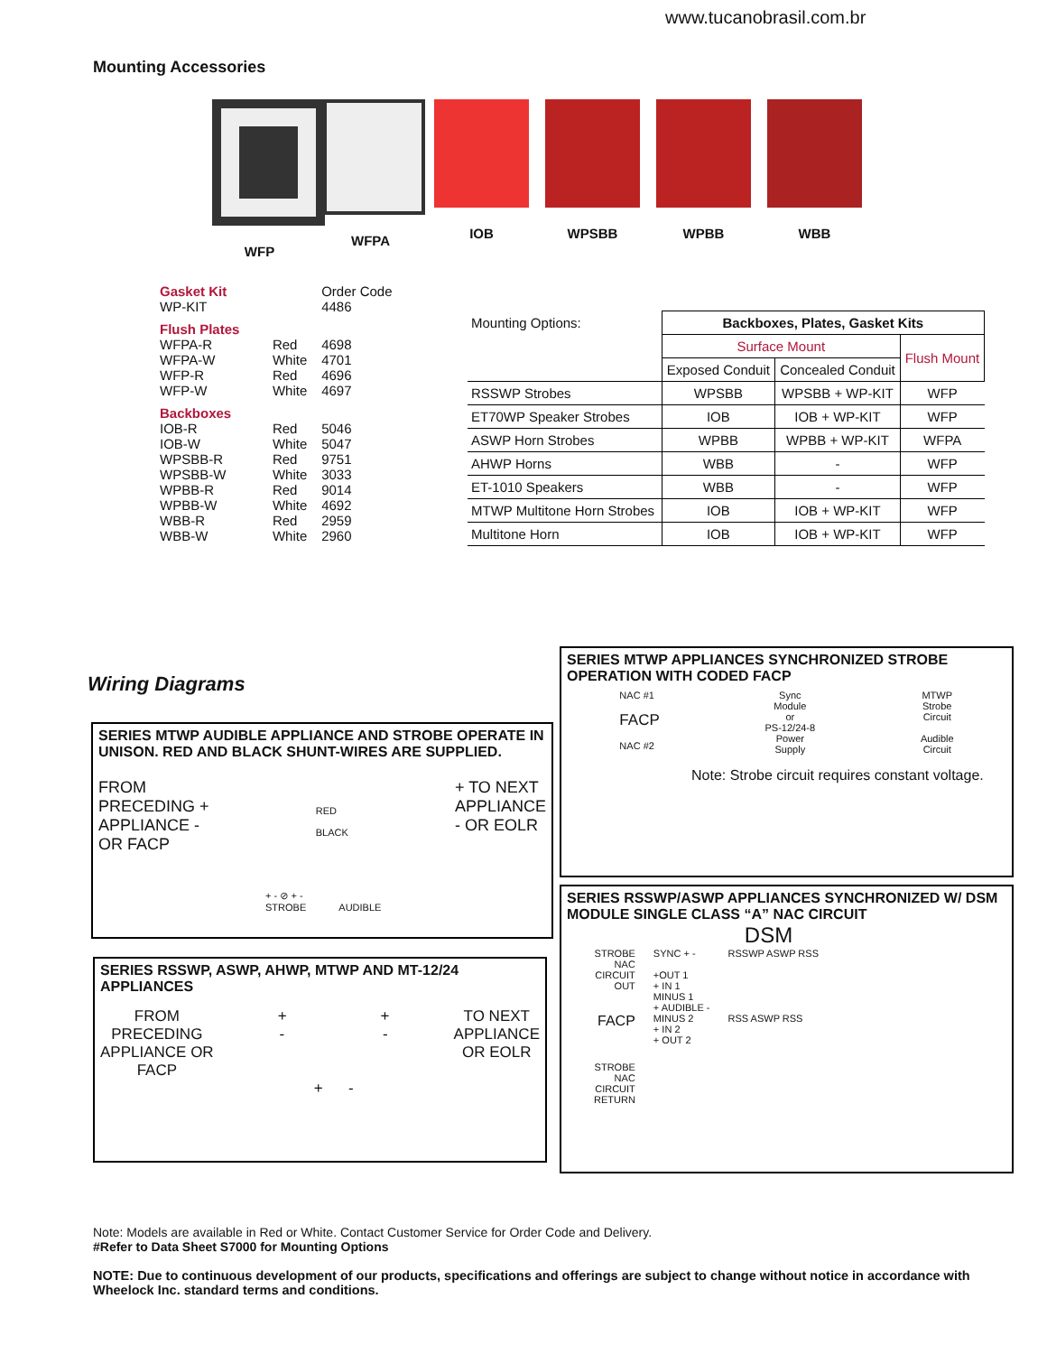www.tucanobrasil.com.br
Mounting Accessories
WFP WFPA IOB WPSBB WPBB WBB
| Gasket Kit | | Order Code |
| WP-KIT | | 4486 |
| Flush Plates | | |
| WFPA-R | Red | 4698 |
| WFPA-W | White | 4701 |
| WFP-R | Red | 4696 |
| WFP-W | White | 4697 |
| Backboxes | | |
| IOB-R | Red | 5046 |
| IOB-W | White | 5047 |
| WPSBB-R | Red | 9751 |
| WPSBB-W | White | 3033 |
| WPBB-R | Red | 9014 |
| WPBB-W | White | 4692 |
| WBB-R | Red | 2959 |
| WBB-W | White | 2960 |
| Mounting Options: | Backboxes, Plates, Gasket Kits | | |
| --- | --- | --- | --- |
| | Surface Mount | | Flush Mount |
| | Exposed Conduit | Concealed Conduit | |
| RSSWP Strobes | WPSBB | WPSBB + WP-KIT | WFP |
| ET70WP Speaker Strobes | IOB | IOB + WP-KIT | WFP |
| ASWP Horn Strobes | WPBB | WPBB + WP-KIT | WFPA |
| AHWP Horns | WBB | - | WFP |
| ET-1010 Speakers | WBB | - | WFP |
| MTWP Multitone Horn Strobes | IOB | IOB + WP-KIT | WFP |
| Multitone Horn | IOB | IOB + WP-KIT | WFP |
Wiring Diagrams
SERIES MTWP AUDIBLE APPLIANCE AND STROBE OPERATE IN UNISON. RED AND BLACK SHUNT-WIRES ARE SUPPLIED.
FROM
PRECEDING +
APPLIANCE -
OR FACP
RED
BLACK
+ TO NEXT
APPLIANCE
- OR EOLR
+ - ⊘ + -
STROBE AUDIBLE
SERIES RSSWP, ASWP, AHWP, MTWP AND MT-12/24 APPLIANCES
FROM
PRECEDING
APPLIANCE OR
FACP
+ +
- -
+ -
TO NEXT
APPLIANCE
OR EOLR
SERIES MTWP APPLIANCES SYNCHRONIZED STROBE OPERATION WITH CODED FACP
NAC #1
FACP
NAC #2
Sync
Module
or
PS-12/24-8
Power
Supply
MTWP
Strobe
Circuit
Audible
Circuit
Note: Strobe circuit requires constant voltage.
SERIES RSSWP/ASWP APPLIANCES SYNCHRONIZED W/ DSM MODULE SINGLE CLASS “A” NAC CIRCUIT
DSM
STROBE
NAC
CIRCUIT
OUT
FACP
STROBE
NAC
CIRCUIT
RETURN
SYNC + -
+OUT 1
+ IN 1
MINUS 1
+ AUDIBLE -
MINUS 2
+ IN 2
+ OUT 2
RSSWP ASWP RSS
RSS ASWP RSS
Note: Models are available in Red or White. Contact Customer Service for Order Code and Delivery.
#Refer to Data Sheet S7000 for Mounting Options
NOTE: Due to continuous development of our products, specifications and offerings are subject to change without notice in accordance with Wheelock Inc. standard terms and conditions.